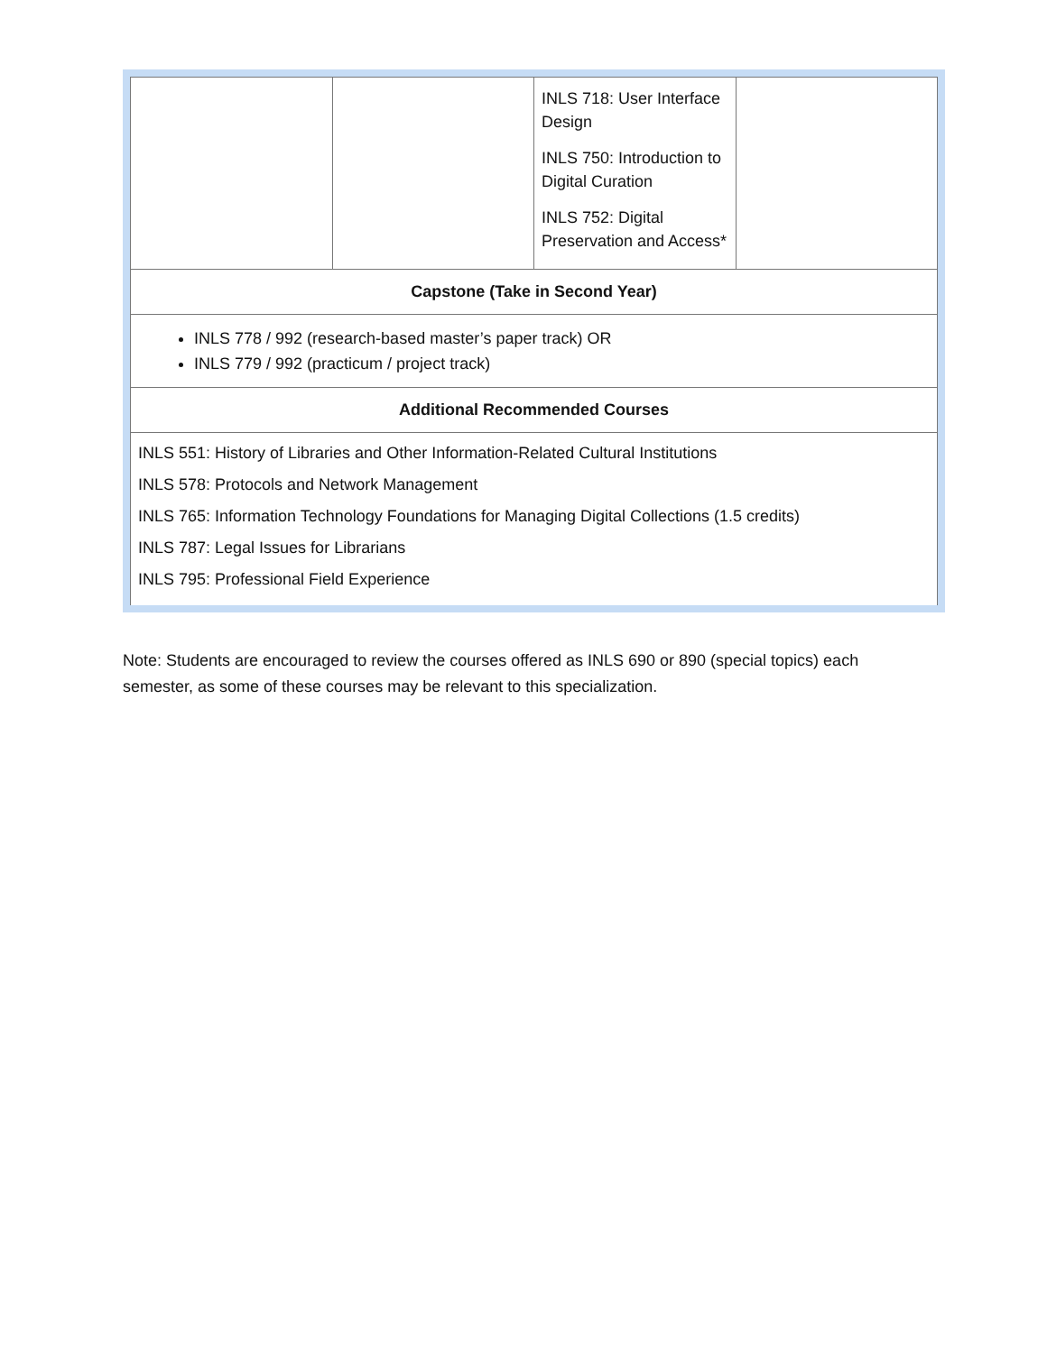| | | INLS 718: User Interface Design INLS 750: Introduction to Digital Curation INLS 752: Digital Preservation and Access* | |
| Capstone (Take in Second Year) | | | |
| INLS 778 / 992 (research-based master’s paper track) OR INLS 779 / 992 (practicum / project track) | | | |
| Additional Recommended Courses | | | |
| INLS 551: History of Libraries and Other Information-Related Cultural Institutions INLS 578: Protocols and Network Management INLS 765: Information Technology Foundations for Managing Digital Collections (1.5 credits) INLS 787: Legal Issues for Librarians INLS 795: Professional Field Experience | | | |
Note: Students are encouraged to review the courses offered as INLS 690 or 890 (special topics) each semester, as some of these courses may be relevant to this specialization.